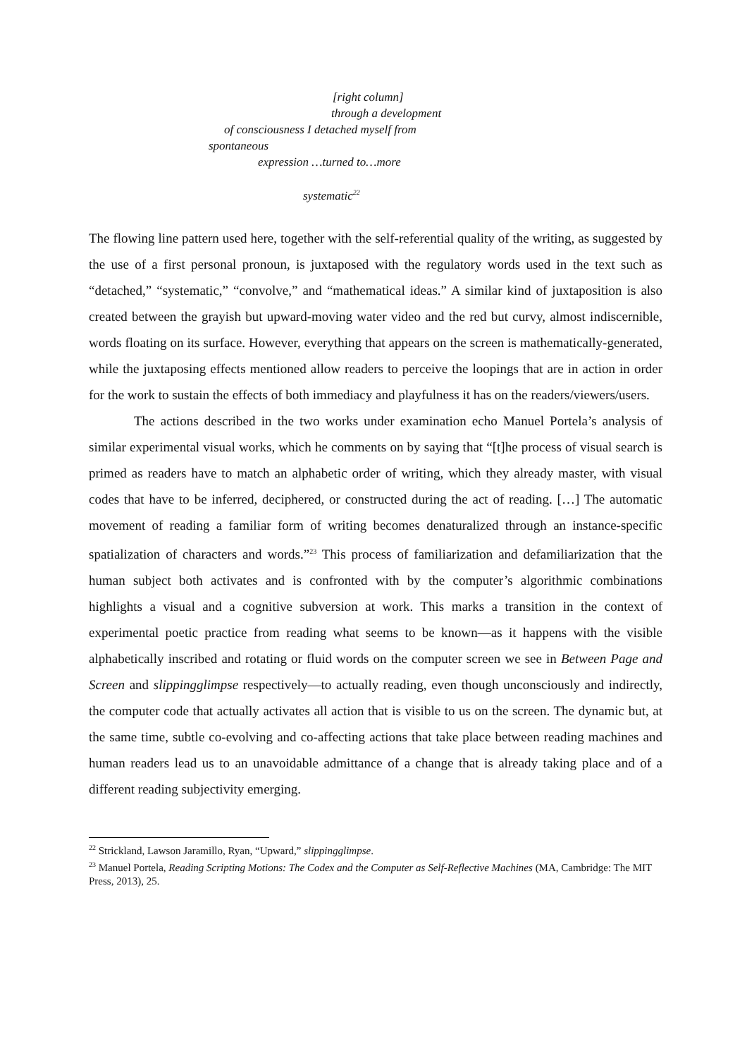[right column]
through a development
of consciousness I detached myself from
spontaneous
expression …turned to…more
systematic<sup>22</sup>
The flowing line pattern used here, together with the self-referential quality of the writing, as suggested by the use of a first personal pronoun, is juxtaposed with the regulatory words used in the text such as “detached,” “systematic,” “convolve,” and “mathematical ideas.” A similar kind of juxtaposition is also created between the grayish but upward-moving water video and the red but curvy, almost indiscernible, words floating on its surface. However, everything that appears on the screen is mathematically-generated, while the juxtaposing effects mentioned allow readers to perceive the loopings that are in action in order for the work to sustain the effects of both immediacy and playfulness it has on the readers/viewers/users.
The actions described in the two works under examination echo Manuel Portela’s analysis of similar experimental visual works, which he comments on by saying that “[t]he process of visual search is primed as readers have to match an alphabetic order of writing, which they already master, with visual codes that have to be inferred, deciphered, or constructed during the act of reading. […] The automatic movement of reading a familiar form of writing becomes denaturalized through an instance-specific spatialization of characters and words.”<sup>23</sup> This process of familiarization and defamiliarization that the human subject both activates and is confronted with by the computer’s algorithmic combinations highlights a visual and a cognitive subversion at work. This marks a transition in the context of experimental poetic practice from reading what seems to be known—as it happens with the visible alphabetically inscribed and rotating or fluid words on the computer screen we see in Between Page and Screen and slippingglimpse respectively—to actually reading, even though unconsciously and indirectly, the computer code that actually activates all action that is visible to us on the screen. The dynamic but, at the same time, subtle co-evolving and co-affecting actions that take place between reading machines and human readers lead us to an unavoidable admittance of a change that is already taking place and of a different reading subjectivity emerging.
<sup>22</sup> Strickland, Lawson Jaramillo, Ryan, “Upward,” slippingglimpse.
<sup>23</sup> Manuel Portela, Reading Scripting Motions: The Codex and the Computer as Self-Reflective Machines (MA, Cambridge: The MIT Press, 2013), 25.